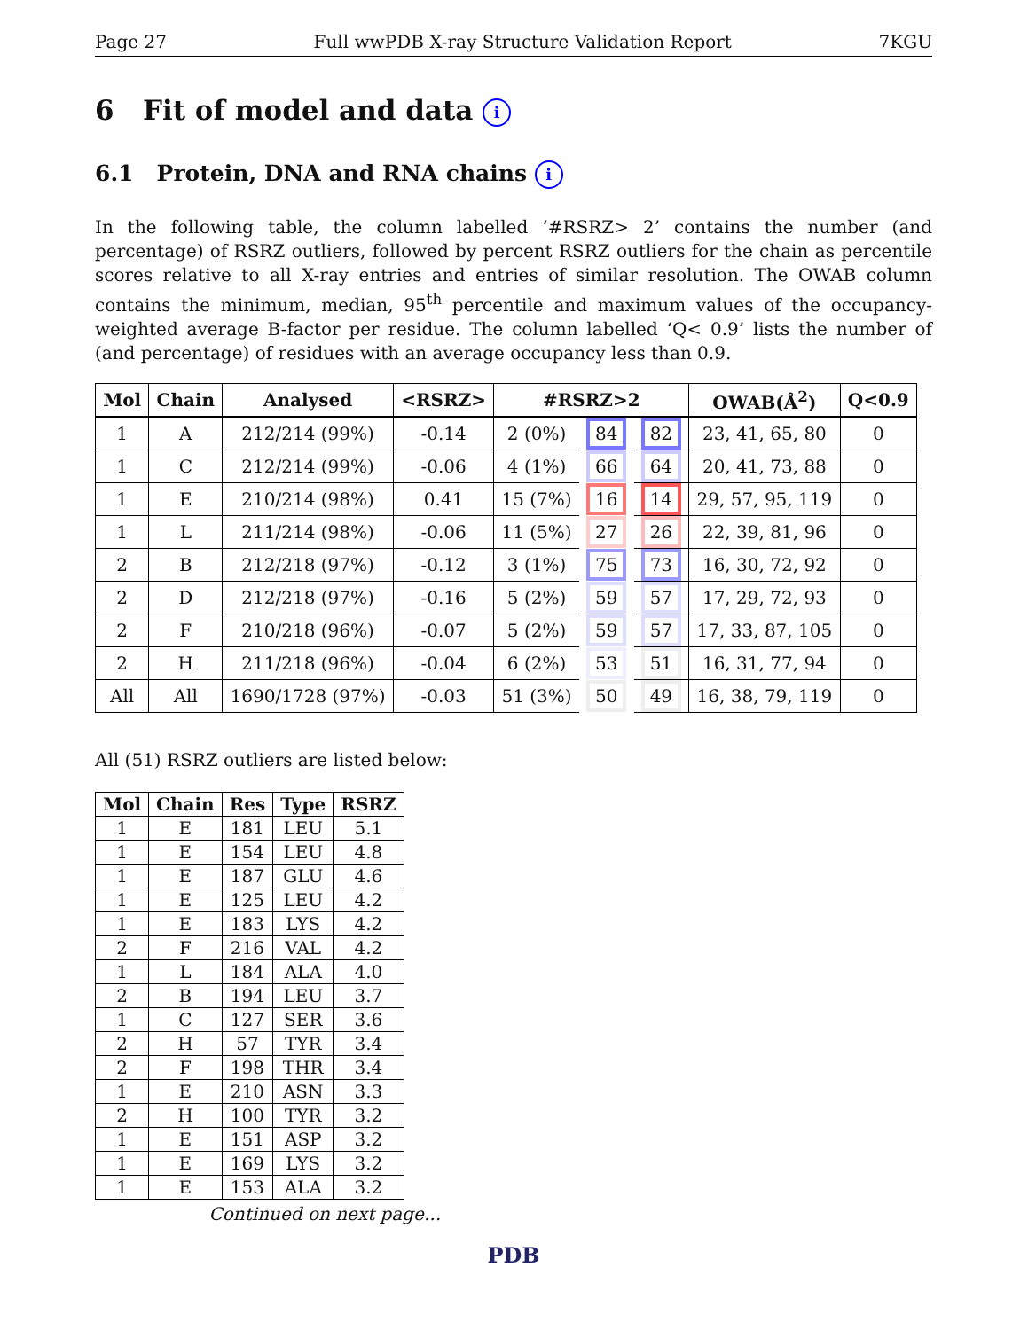Page 27 Full wwPDB X-ray Structure Validation Report 7KGU
6 Fit of model and data i
6.1 Protein, DNA and RNA chains i
In the following table, the column labelled ‘#RSRZ> 2’ contains the number (and percentage) of RSRZ outliers, followed by percent RSRZ outliers for the chain as percentile scores relative to all X-ray entries and entries of similar resolution. The OWAB column contains the minimum, median, 95<sup>th</sup> percentile and maximum values of the occupancy-weighted average B-factor per residue. The column labelled ‘Q< 0.9’ lists the number of (and percentage) of residues with an average occupancy less than 0.9.
| Mol | Chain | Analysed | <RSRZ> | #RSRZ>2 | | | OWAB(Å<sup>2</sup>) | Q<0.9 |
| --- | --- | --- | --- | --- | --- | --- | --- | --- |
| 1 | A | 212/214 (99%) | -0.14 | 2 (0%) | 84 | 82 | 23, 41, 65, 80 | 0 |
| 1 | C | 212/214 (99%) | -0.06 | 4 (1%) | 66 | 64 | 20, 41, 73, 88 | 0 |
| 1 | E | 210/214 (98%) | 0.41 | 15 (7%) | 16 | 14 | 29, 57, 95, 119 | 0 |
| 1 | L | 211/214 (98%) | -0.06 | 11 (5%) | 27 | 26 | 22, 39, 81, 96 | 0 |
| 2 | B | 212/218 (97%) | -0.12 | 3 (1%) | 75 | 73 | 16, 30, 72, 92 | 0 |
| 2 | D | 212/218 (97%) | -0.16 | 5 (2%) | 59 | 57 | 17, 29, 72, 93 | 0 |
| 2 | F | 210/218 (96%) | -0.07 | 5 (2%) | 59 | 57 | 17, 33, 87, 105 | 0 |
| 2 | H | 211/218 (96%) | -0.04 | 6 (2%) | 53 | 51 | 16, 31, 77, 94 | 0 |
| All | All | 1690/1728 (97%) | -0.03 | 51 (3%) | 50 | 49 | 16, 38, 79, 119 | 0 |
All (51) RSRZ outliers are listed below:
| Mol | Chain | Res | Type | RSRZ |
| --- | --- | --- | --- | --- |
| 1 | E | 181 | LEU | 5.1 |
| 1 | E | 154 | LEU | 4.8 |
| 1 | E | 187 | GLU | 4.6 |
| 1 | E | 125 | LEU | 4.2 |
| 1 | E | 183 | LYS | 4.2 |
| 2 | F | 216 | VAL | 4.2 |
| 1 | L | 184 | ALA | 4.0 |
| 2 | B | 194 | LEU | 3.7 |
| 1 | C | 127 | SER | 3.6 |
| 2 | H | 57 | TYR | 3.4 |
| 2 | F | 198 | THR | 3.4 |
| 1 | E | 210 | ASN | 3.3 |
| 2 | H | 100 | TYR | 3.2 |
| 1 | E | 151 | ASP | 3.2 |
| 1 | E | 169 | LYS | 3.2 |
| 1 | E | 153 | ALA | 3.2 |
Continued on next page...
PDB